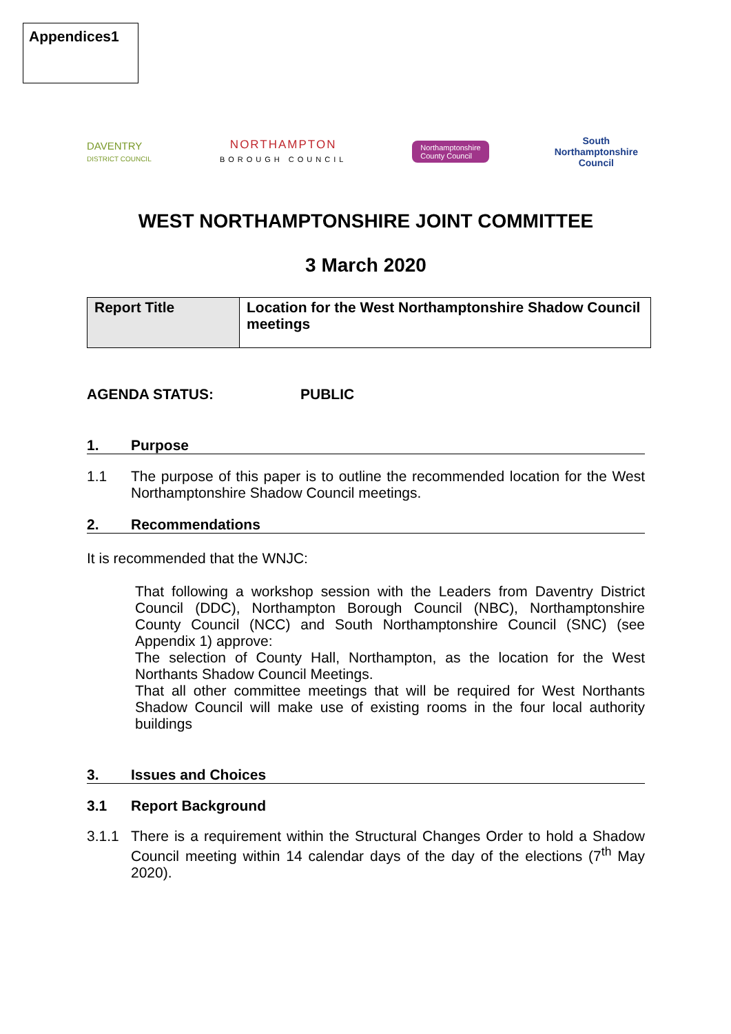Appendices1
DAVENTRY
DISTRICT COUNCIL
NORTHAMPTON
BOROUGH COUNCIL
Northamptonshire
County Council
South
Northamptonshire
Council
WEST NORTHAMPTONSHIRE JOINT COMMITTEE
3 March 2020
| Report Title | Location for the West Northamptonshire Shadow Council meetings |
AGENDA STATUS: PUBLIC
1. Purpose
1.1 The purpose of this paper is to outline the recommended location for the West Northamptonshire Shadow Council meetings.
2. Recommendations
It is recommended that the WNJC:
That following a workshop session with the Leaders from Daventry District Council (DDC), Northampton Borough Council (NBC), Northamptonshire County Council (NCC) and South Northamptonshire Council (SNC) (see Appendix 1) approve:
The selection of County Hall, Northampton, as the location for the West Northants Shadow Council Meetings.
That all other committee meetings that will be required for West Northants Shadow Council will make use of existing rooms in the four local authority buildings
3. Issues and Choices
3.1 Report Background
3.1.1 There is a requirement within the Structural Changes Order to hold a Shadow Council meeting within 14 calendar days of the day of the elections (7<sup>th</sup> May 2020).